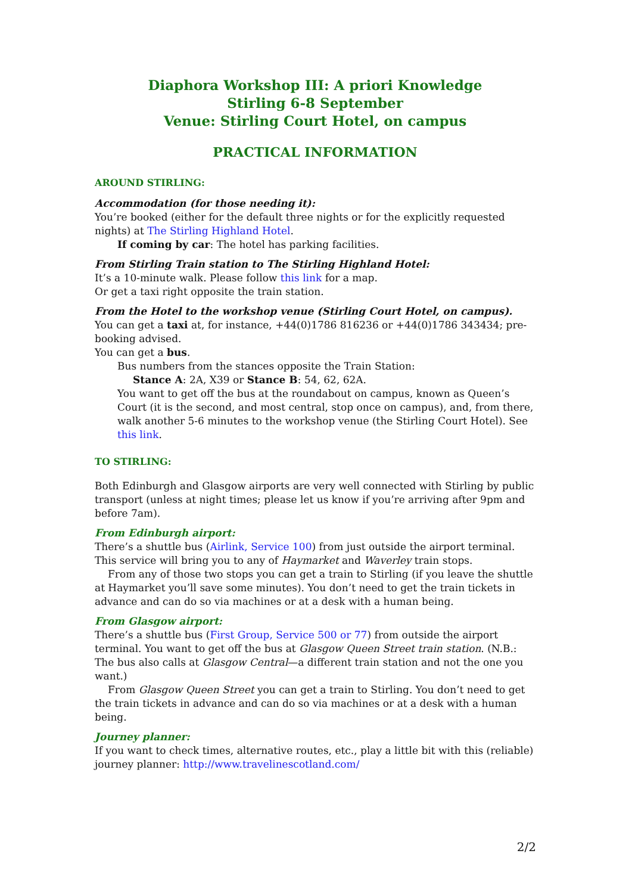Diaphora Workshop III: A priori Knowledge
Stirling 6-8 September
Venue: Stirling Court Hotel, on campus
PRACTICAL INFORMATION
AROUND STIRLING:
Accommodation (for those needing it):
You’re booked (either for the default three nights or for the explicitly requested nights) at The Stirling Highland Hotel.
If coming by car: The hotel has parking facilities.
From Stirling Train station to The Stirling Highland Hotel:
It’s a 10-minute walk. Please follow this link for a map.
Or get a taxi right opposite the train station.
From the Hotel to the workshop venue (Stirling Court Hotel, on campus).
You can get a taxi at, for instance, +44(0)1786 816236 or +44(0)1786 343434; pre-booking advised.
You can get a bus.
Bus numbers from the stances opposite the Train Station:
Stance A: 2A, X39 or Stance B: 54, 62, 62A.
You want to get off the bus at the roundabout on campus, known as Queen’s Court (it is the second, and most central, stop once on campus), and, from there, walk another 5-6 minutes to the workshop venue (the Stirling Court Hotel). See this link.
TO STIRLING:
Both Edinburgh and Glasgow airports are very well connected with Stirling by public transport (unless at night times; please let us know if you’re arriving after 9pm and before 7am).
From Edinburgh airport:
There’s a shuttle bus (Airlink, Service 100) from just outside the airport terminal. This service will bring you to any of Haymarket and Waverley train stops.
From any of those two stops you can get a train to Stirling (if you leave the shuttle at Haymarket you’ll save some minutes). You don’t need to get the train tickets in advance and can do so via machines or at a desk with a human being.
From Glasgow airport:
There’s a shuttle bus (First Group, Service 500 or 77) from outside the airport terminal. You want to get off the bus at Glasgow Queen Street train station. (N.B.: The bus also calls at Glasgow Central—a different train station and not the one you want.)
From Glasgow Queen Street you can get a train to Stirling. You don’t need to get the train tickets in advance and can do so via machines or at a desk with a human being.
Journey planner:
If you want to check times, alternative routes, etc., play a little bit with this (reliable) journey planner: http://www.travelinescotland.com/
2/2